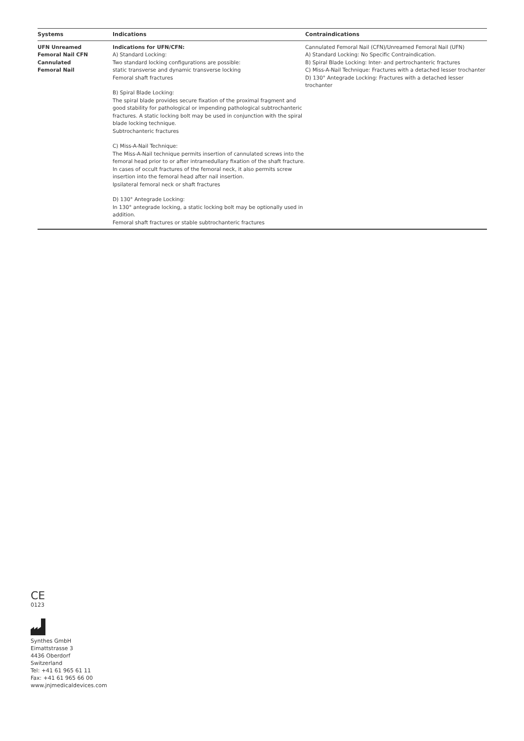| Systems | Indications | Contraindications |
| --- | --- | --- |
| UFN Unreamed Femoral Nail CFN Cannulated Femoral Nail | Indications for UFN/CFN: A) Standard Locking: Two standard locking configurations are possible: static transverse and dynamic transverse locking Femoral shaft fractures B) Spiral Blade Locking: The spiral blade provides secure fixation of the proximal fragment and good stability for pathological or impending pathological subtrochanteric fractures. A static locking bolt may be used in conjunction with the spiral blade locking technique. Subtrochanteric fractures C) Miss-A-Nail Technique: The Miss-A-Nail technique permits insertion of cannulated screws into the femoral head prior to or after intramedullary fixation of the shaft fracture. In cases of occult fractures of the femoral neck, it also permits screw insertion into the femoral head after nail insertion. Ipsilateral femoral neck or shaft fractures D) 130° Antegrade Locking: In 130° antegrade locking, a static locking bolt may be optionally used in addition. Femoral shaft fractures or stable subtrochanteric fractures | Cannulated Femoral Nail (CFN)/Unreamed Femoral Nail (UFN) A) Standard Locking: No Specific Contraindication. B) Spiral Blade Locking: Inter- and pertrochanteric fractures C) Miss-A-Nail Technique: Fractures with a detached lesser trochanter D) 130° Antegrade Locking: Fractures with a detached lesser trochanter |
CE
0123
Synthes GmbH
Eimattstrasse 3
4436 Oberdorf
Switzerland
Tel: +41 61 965 61 11
Fax: +41 61 965 66 00
www.jnjmedicaldevices.com